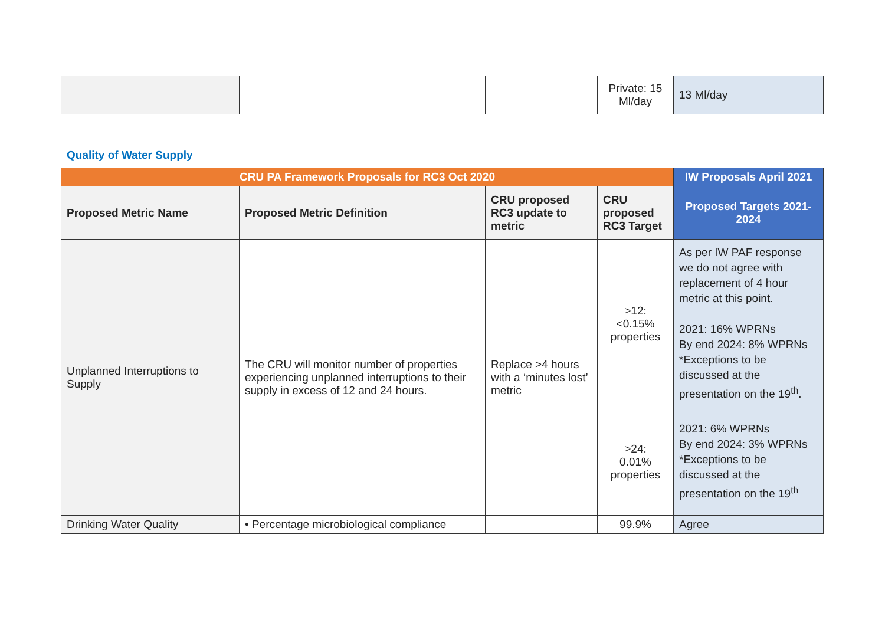| | | | Private: 15 Ml/day | 13 Ml/day |
Quality of Water Supply
| CRU PA Framework Proposals for RC3 Oct 2020 | | | | IW Proposals April 2021 |
| --- | --- | --- | --- | --- |
| Proposed Metric Name | Proposed Metric Definition | CRU proposed RC3 update to metric | CRU proposed RC3 Target | Proposed Targets 2021-2024 |
| Unplanned Interruptions to Supply | The CRU will monitor number of properties experiencing unplanned interruptions to their supply in excess of 12 and 24 hours. | Replace >4 hours with a ‘minutes lost’ metric | >12: <0.15% properties | As per IW PAF response we do not agree with replacement of 4 hour metric at this point. 2021: 16% WPRNs By end 2024: 8% WPRNs *Exceptions to be discussed at the presentation on the 19<sup>th</sup>. |
| | | | >24: 0.01% properties | 2021: 6% WPRNs By end 2024: 3% WPRNs *Exceptions to be discussed at the presentation on the 19<sup>th</sup> |
| Drinking Water Quality | • Percentage microbiological compliance | | 99.9% | Agree |